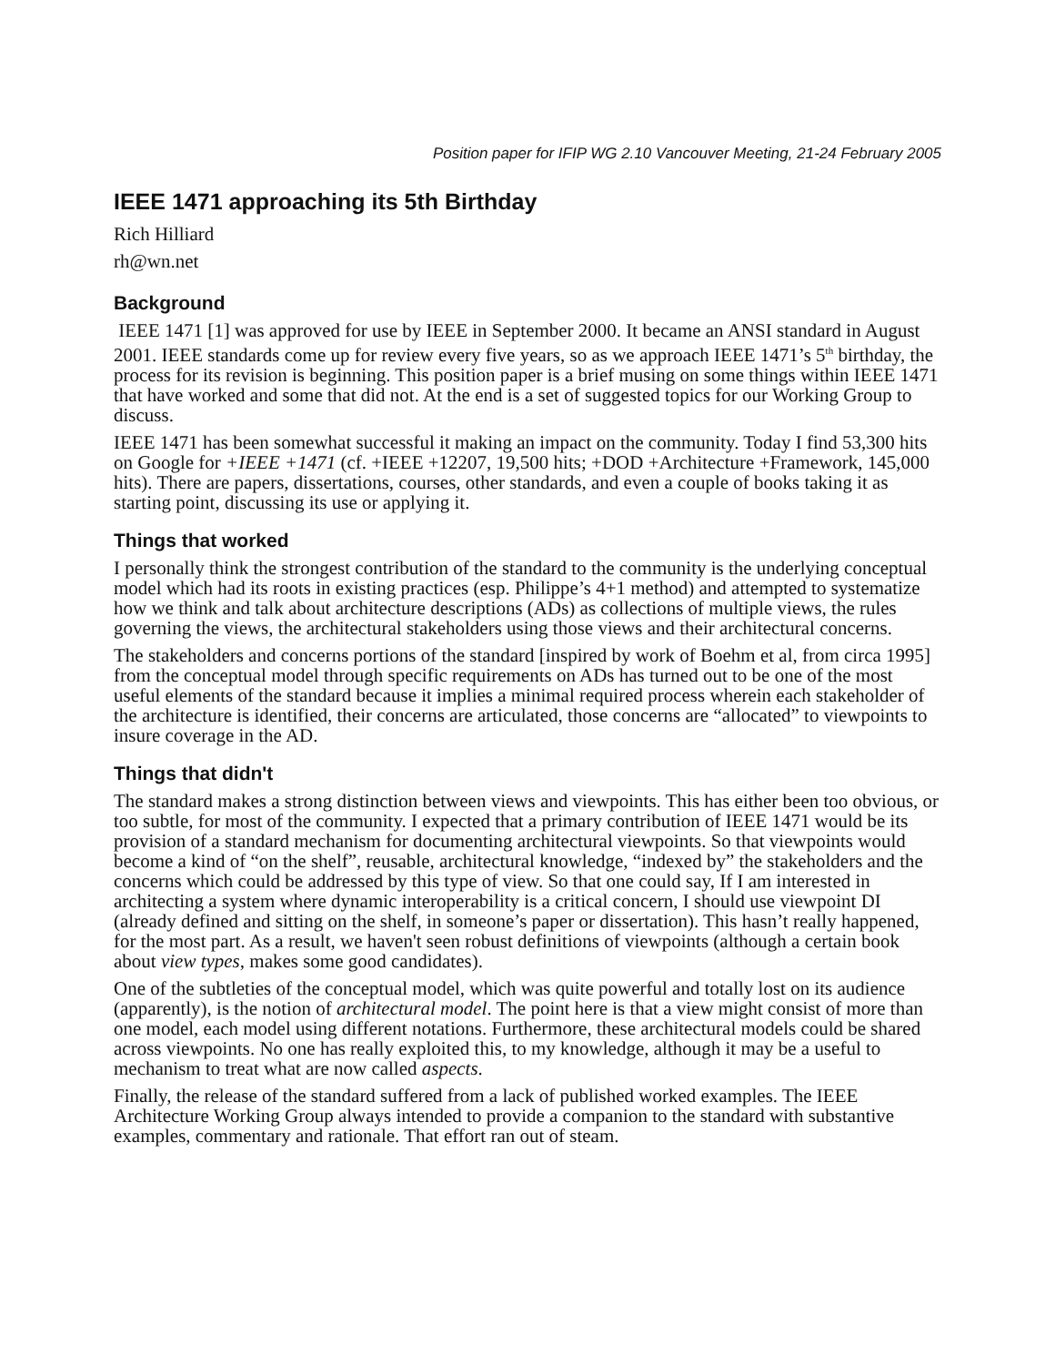Position paper for IFIP WG 2.10 Vancouver Meeting, 21-24 February 2005
IEEE 1471 approaching its 5th Birthday
Rich Hilliard
rh@wn.net
Background
IEEE 1471 [1] was approved for use by IEEE in September 2000. It became an ANSI standard in August 2001. IEEE standards come up for review every five years, so as we approach IEEE 1471’s 5<sup>th</sup> birthday, the process for its revision is beginning. This position paper is a brief musing on some things within IEEE 1471 that have worked and some that did not. At the end is a set of suggested topics for our Working Group to discuss.
IEEE 1471 has been somewhat successful it making an impact on the community. Today I find 53,300 hits on Google for +IEEE +1471 (cf. +IEEE +12207, 19,500 hits; +DOD +Architecture +Framework, 145,000 hits). There are papers, dissertations, courses, other standards, and even a couple of books taking it as starting point, discussing its use or applying it.
Things that worked
I personally think the strongest contribution of the standard to the community is the underlying conceptual model which had its roots in existing practices (esp. Philippe’s 4+1 method) and attempted to systematize how we think and talk about architecture descriptions (ADs) as collections of multiple views, the rules governing the views, the architectural stakeholders using those views and their architectural concerns.
The stakeholders and concerns portions of the standard [inspired by work of Boehm et al, from circa 1995] from the conceptual model through specific requirements on ADs has turned out to be one of the most useful elements of the standard because it implies a minimal required process wherein each stakeholder of the architecture is identified, their concerns are articulated, those concerns are “allocated” to viewpoints to insure coverage in the AD.
Things that didn't
The standard makes a strong distinction between views and viewpoints. This has either been too obvious, or too subtle, for most of the community. I expected that a primary contribution of IEEE 1471 would be its provision of a standard mechanism for documenting architectural viewpoints. So that viewpoints would become a kind of “on the shelf”, reusable, architectural knowledge, “indexed by” the stakeholders and the concerns which could be addressed by this type of view. So that one could say, If I am interested in architecting a system where dynamic interoperability is a critical concern, I should use viewpoint DI (already defined and sitting on the shelf, in someone’s paper or dissertation). This hasn’t really happened, for the most part. As a result, we haven't seen robust definitions of viewpoints (although a certain book about view types, makes some good candidates).
One of the subtleties of the conceptual model, which was quite powerful and totally lost on its audience (apparently), is the notion of architectural model. The point here is that a view might consist of more than one model, each model using different notations. Furthermore, these architectural models could be shared across viewpoints. No one has really exploited this, to my knowledge, although it may be a useful to mechanism to treat what are now called aspects.
Finally, the release of the standard suffered from a lack of published worked examples. The IEEE Architecture Working Group always intended to provide a companion to the standard with substantive examples, commentary and rationale. That effort ran out of steam.